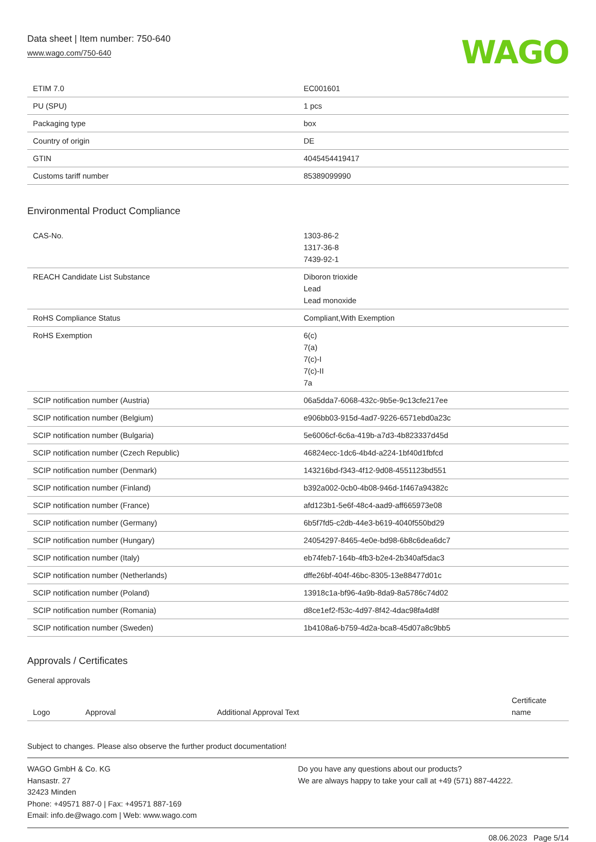Data sheet | Item number: 750-640
www.wago.com/750-640
WAGO
| ETIM 7.0 | EC001601 |
| PU (SPU) | 1 pcs |
| Packaging type | box |
| Country of origin | DE |
| GTIN | 4045454419417 |
| Customs tariff number | 85389099990 |
Environmental Product Compliance
| CAS-No. | 1303-86-2 1317-36-8 7439-92-1 |
| REACH Candidate List Substance | Diboron trioxide Lead Lead monoxide |
| RoHS Compliance Status | Compliant,With Exemption |
| RoHS Exemption | 6(c) 7(a) 7(c)-I 7(c)-II 7a |
| SCIP notification number (Austria) | 06a5dda7-6068-432c-9b5e-9c13cfe217ee |
| SCIP notification number (Belgium) | e906bb03-915d-4ad7-9226-6571ebd0a23c |
| SCIP notification number (Bulgaria) | 5e6006cf-6c6a-419b-a7d3-4b823337d45d |
| SCIP notification number (Czech Republic) | 46824ecc-1dc6-4b4d-a224-1bf40d1fbfcd |
| SCIP notification number (Denmark) | 143216bd-f343-4f12-9d08-4551123bd551 |
| SCIP notification number (Finland) | b392a002-0cb0-4b08-946d-1f467a94382c |
| SCIP notification number (France) | afd123b1-5e6f-48c4-aad9-aff665973e08 |
| SCIP notification number (Germany) | 6b5f7fd5-c2db-44e3-b619-4040f550bd29 |
| SCIP notification number (Hungary) | 24054297-8465-4e0e-bd98-6b8c6dea6dc7 |
| SCIP notification number (Italy) | eb74feb7-164b-4fb3-b2e4-2b340af5dac3 |
| SCIP notification number (Netherlands) | dffe26bf-404f-46bc-8305-13e88477d01c |
| SCIP notification number (Poland) | 13918c1a-bf96-4a9b-8da9-8a5786c74d02 |
| SCIP notification number (Romania) | d8ce1ef2-f53c-4d97-8f42-4dac98fa4d8f |
| SCIP notification number (Sweden) | 1b4108a6-b759-4d2a-bca8-45d07a8c9bb5 |
Approvals / Certificates
General approvals
| Logo | Approval | Additional Approval Text | Certificate name |
| --- | --- | --- | --- |
Subject to changes. Please also observe the further product documentation!
WAGO GmbH & Co. KG
Hansastr. 27
32423 Minden
Phone: +49571 887-0 | Fax: +49571 887-169
Email: info.de@wago.com | Web: www.wago.com
Do you have any questions about our products?
We are always happy to take your call at +49 (571) 887-44222.
08.06.2023 Page 5/14